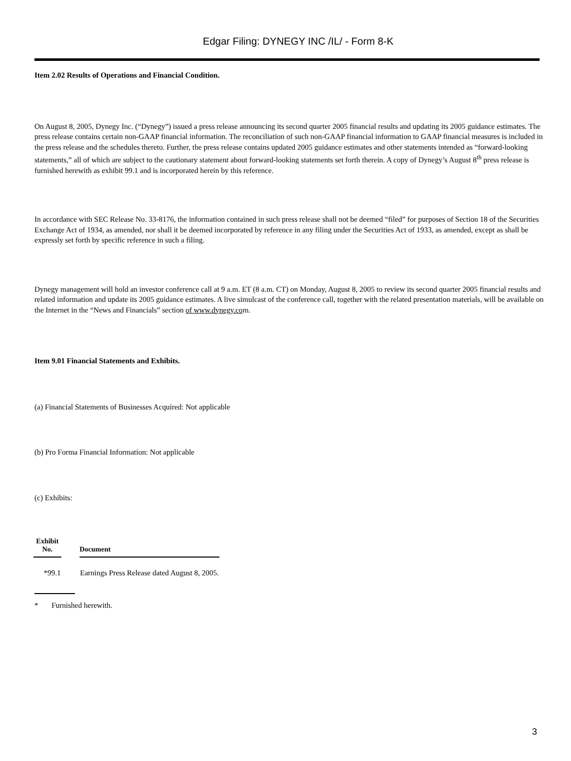Edgar Filing: DYNEGY INC /IL/ - Form 8-K
Item 2.02 Results of Operations and Financial Condition.
On August 8, 2005, Dynegy Inc. (“Dynegy”) issued a press release announcing its second quarter 2005 financial results and updating its 2005 guidance estimates. The press release contains certain non-GAAP financial information. The reconciliation of such non-GAAP financial information to GAAP financial measures is included in the press release and the schedules thereto. Further, the press release contains updated 2005 guidance estimates and other statements intended as “forward-looking statements,” all of which are subject to the cautionary statement about forward-looking statements set forth therein. A copy of Dynegy’s August 8<sup>th</sup> press release is furnished herewith as exhibit 99.1 and is incorporated herein by this reference.
In accordance with SEC Release No. 33-8176, the information contained in such press release shall not be deemed “filed” for purposes of Section 18 of the Securities Exchange Act of 1934, as amended, nor shall it be deemed incorporated by reference in any filing under the Securities Act of 1933, as amended, except as shall be expressly set forth by specific reference in such a filing.
Dynegy management will hold an investor conference call at 9 a.m. ET (8 a.m. CT) on Monday, August 8, 2005 to review its second quarter 2005 financial results and related information and update its 2005 guidance estimates. A live simulcast of the conference call, together with the related presentation materials, will be available on the Internet in the “News and Financials” section of www.dynegy.com.
Item 9.01 Financial Statements and Exhibits.
(a) Financial Statements of Businesses Acquired: Not applicable
(b) Pro Forma Financial Information: Not applicable
(c) Exhibits:
| Exhibit No. | | Document |
| --- | --- | --- |
| *99.1 | | Earnings Press Release dated August 8, 2005. |
* Furnished herewith.
3